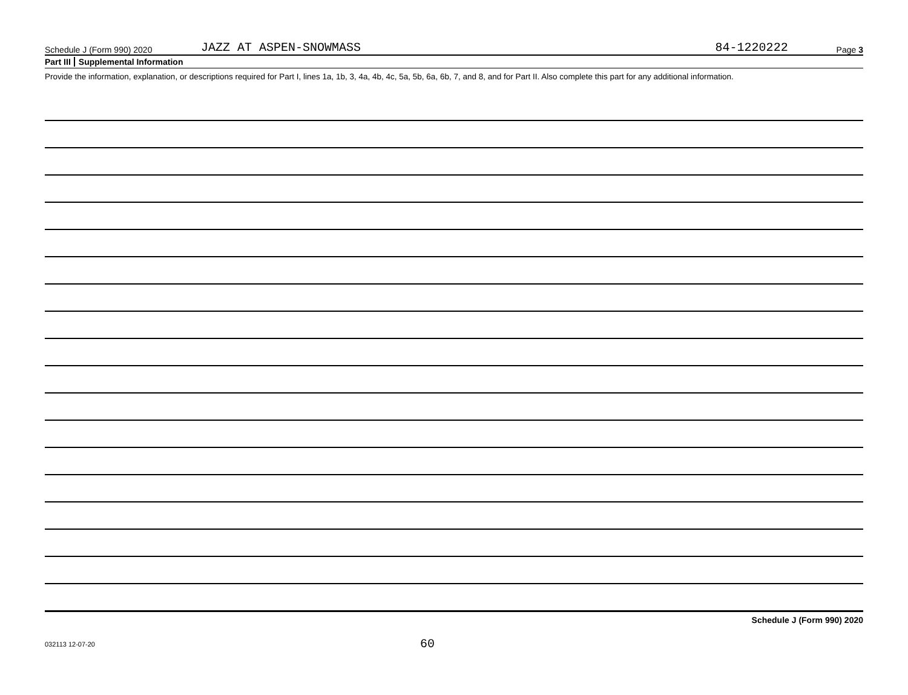Schedule J (Form 990) 2020 JAZZ AT ASPEN-SNOWMASS 84-1220222 Page 3
Part III Supplemental Information
Provide the information, explanation, or descriptions required for Part I, lines 1a, 1b, 3, 4a, 4b, 4c, 5a, 5b, 6a, 6b, 7, and 8, and for Part II. Also complete this part for any additional information.
Schedule J (Form 990) 2020
032113 12-07-20 60